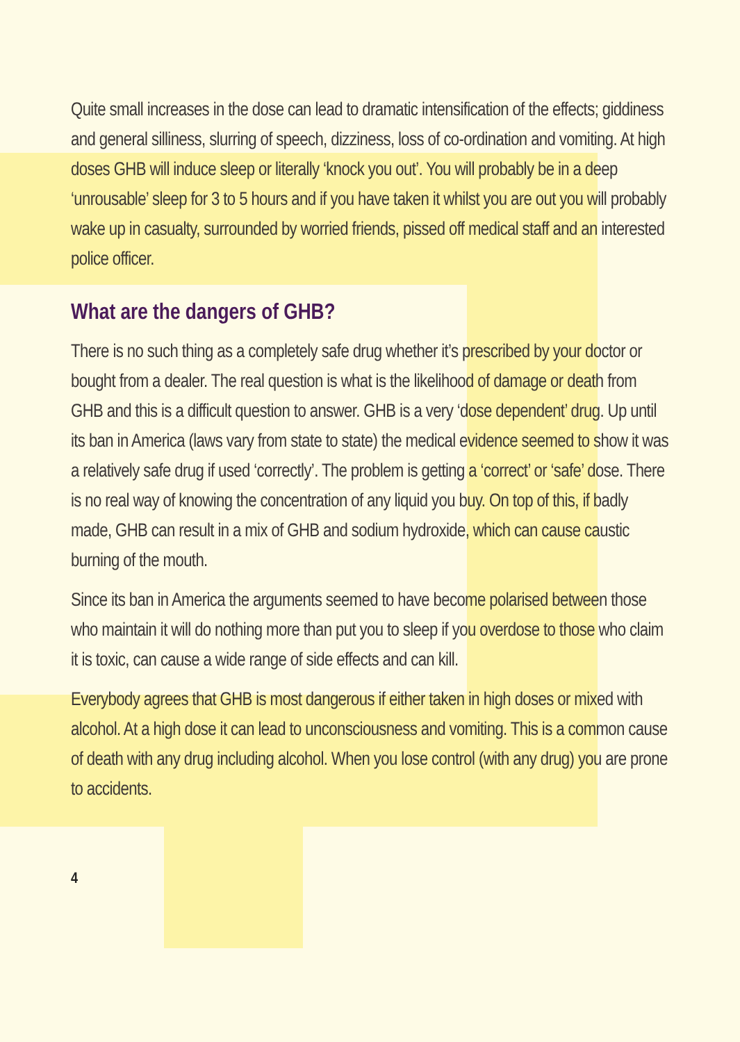Quite small increases in the dose can lead to dramatic intensification of the effects; giddiness and general silliness, slurring of speech, dizziness, loss of co-ordination and vomiting. At high doses GHB will induce sleep or literally ‘knock you out’. You will probably be in a deep ‘unrousable’ sleep for 3 to 5 hours and if you have taken it whilst you are out you will probably wake up in casualty, surrounded by worried friends, pissed off medical staff and an interested police officer.
What are the dangers of GHB?
There is no such thing as a completely safe drug whether it’s prescribed by your doctor or bought from a dealer. The real question is what is the likelihood of damage or death from GHB and this is a difficult question to answer. GHB is a very ‘dose dependent’ drug. Up until its ban in America (laws vary from state to state) the medical evidence seemed to show it was a relatively safe drug if used ‘correctly’. The problem is getting a ‘correct’ or ‘safe’ dose. There is no real way of knowing the concentration of any liquid you buy. On top of this, if badly made, GHB can result in a mix of GHB and sodium hydroxide, which can cause caustic burning of the mouth.
Since its ban in America the arguments seemed to have become polarised between those who maintain it will do nothing more than put you to sleep if you overdose to those who claim it is toxic, can cause a wide range of side effects and can kill.
Everybody agrees that GHB is most dangerous if either taken in high doses or mixed with alcohol. At a high dose it can lead to unconsciousness and vomiting. This is a common cause of death with any drug including alcohol. When you lose control (with any drug) you are prone to accidents.
4